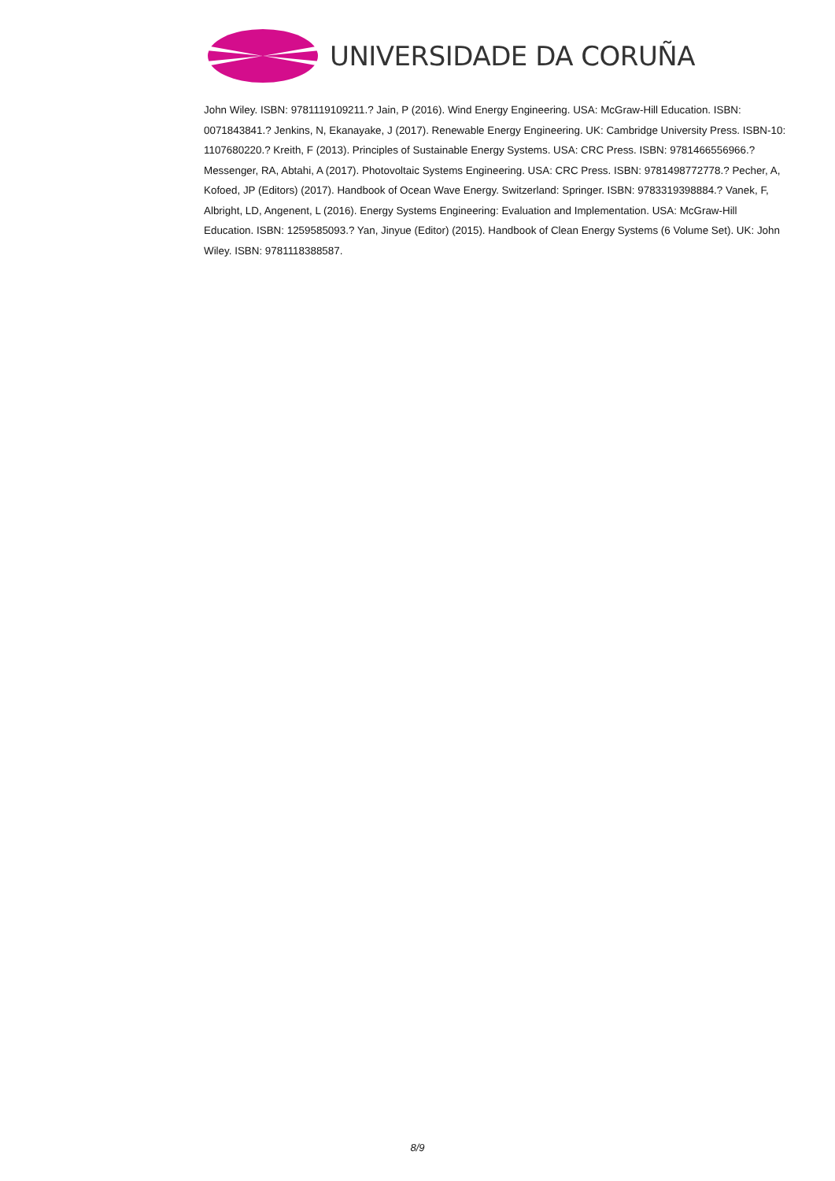UNIVERSIDADE DA CORUÑA
John Wiley. ISBN: 9781119109211.? Jain, P (2016). Wind Energy Engineering. USA: McGraw-Hill Education. ISBN: 0071843841.? Jenkins, N, Ekanayake, J (2017). Renewable Energy Engineering. UK: Cambridge University Press. ISBN-10: 1107680220.? Kreith, F (2013). Principles of Sustainable Energy Systems. USA: CRC Press. ISBN: 9781466556966.? Messenger, RA, Abtahi, A (2017). Photovoltaic Systems Engineering. USA: CRC Press. ISBN: 9781498772778.? Pecher, A, Kofoed, JP (Editors) (2017). Handbook of Ocean Wave Energy. Switzerland: Springer. ISBN: 9783319398884.? Vanek, F, Albright, LD, Angenent, L (2016). Energy Systems Engineering: Evaluation and Implementation. USA: McGraw-Hill Education. ISBN: 1259585093.? Yan, Jinyue (Editor) (2015). Handbook of Clean Energy Systems (6 Volume Set). UK: John Wiley. ISBN: 9781118388587.
8/9